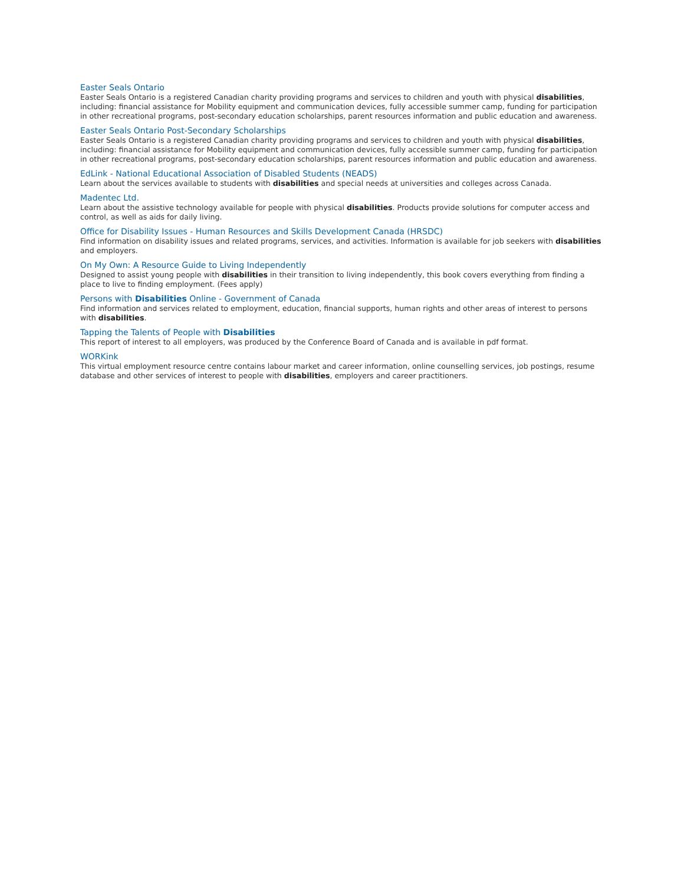Easter Seals Ontario
Easter Seals Ontario is a registered Canadian charity providing programs and services to children and youth with physical disabilities, including: financial assistance for Mobility equipment and communication devices, fully accessible summer camp, funding for participation in other recreational programs, post-secondary education scholarships, parent resources information and public education and awareness.
Easter Seals Ontario Post-Secondary Scholarships
Easter Seals Ontario is a registered Canadian charity providing programs and services to children and youth with physical disabilities, including: financial assistance for Mobility equipment and communication devices, fully accessible summer camp, funding for participation in other recreational programs, post-secondary education scholarships, parent resources information and public education and awareness.
EdLink - National Educational Association of Disabled Students (NEADS)
Learn about the services available to students with disabilities and special needs at universities and colleges across Canada.
Madentec Ltd.
Learn about the assistive technology available for people with physical disabilities. Products provide solutions for computer access and control, as well as aids for daily living.
Office for Disability Issues - Human Resources and Skills Development Canada (HRSDC)
Find information on disability issues and related programs, services, and activities. Information is available for job seekers with disabilities and employers.
On My Own: A Resource Guide to Living Independently
Designed to assist young people with disabilities in their transition to living independently, this book covers everything from finding a place to live to finding employment. (Fees apply)
Persons with Disabilities Online - Government of Canada
Find information and services related to employment, education, financial supports, human rights and other areas of interest to persons with disabilities.
Tapping the Talents of People with Disabilities
This report of interest to all employers, was produced by the Conference Board of Canada and is available in pdf format.
WORKink
This virtual employment resource centre contains labour market and career information, online counselling services, job postings, resume database and other services of interest to people with disabilities, employers and career practitioners.